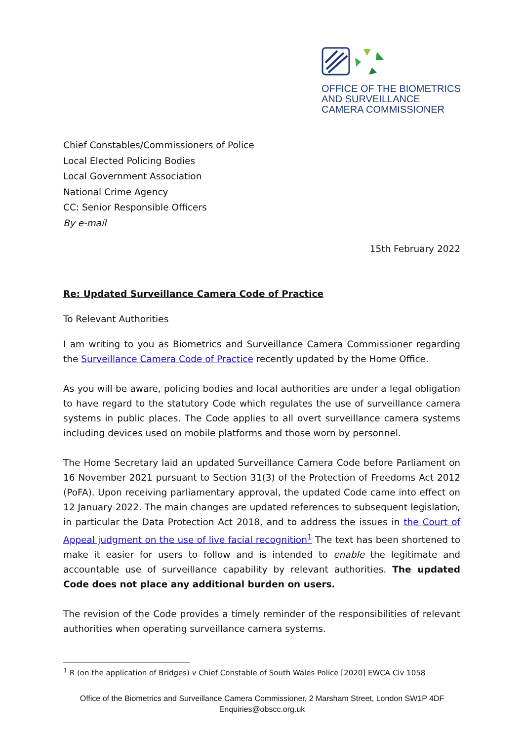OFFICE OF THE BIOMETRICS
AND SURVEILLANCE
CAMERA COMMISSIONER
Chief Constables/Commissioners of Police
Local Elected Policing Bodies
Local Government Association
National Crime Agency
CC: Senior Responsible Officers
By e-mail
15th February 2022
Re: Updated Surveillance Camera Code of Practice
To Relevant Authorities
I am writing to you as Biometrics and Surveillance Camera Commissioner regarding the Surveillance Camera Code of Practice recently updated by the Home Office.
As you will be aware, policing bodies and local authorities are under a legal obligation to have regard to the statutory Code which regulates the use of surveillance camera systems in public places. The Code applies to all overt surveillance camera systems including devices used on mobile platforms and those worn by personnel.
The Home Secretary laid an updated Surveillance Camera Code before Parliament on 16 November 2021 pursuant to Section 31(3) of the Protection of Freedoms Act 2012 (PoFA). Upon receiving parliamentary approval, the updated Code came into effect on 12 January 2022. The main changes are updated references to subsequent legislation, in particular the Data Protection Act 2018, and to address the issues in the Court of Appeal judgment on the use of live facial recognition<sup>1</sup> The text has been shortened to make it easier for users to follow and is intended to enable the legitimate and accountable use of surveillance capability by relevant authorities. The updated Code does not place any additional burden on users.
The revision of the Code provides a timely reminder of the responsibilities of relevant authorities when operating surveillance camera systems.
<sup>1</sup> R (on the application of Bridges) v Chief Constable of South Wales Police [2020] EWCA Civ 1058
Office of the Biometrics and Surveillance Camera Commissioner, 2 Marsham Street, London SW1P 4DF
Enquiries@obscc.org.uk